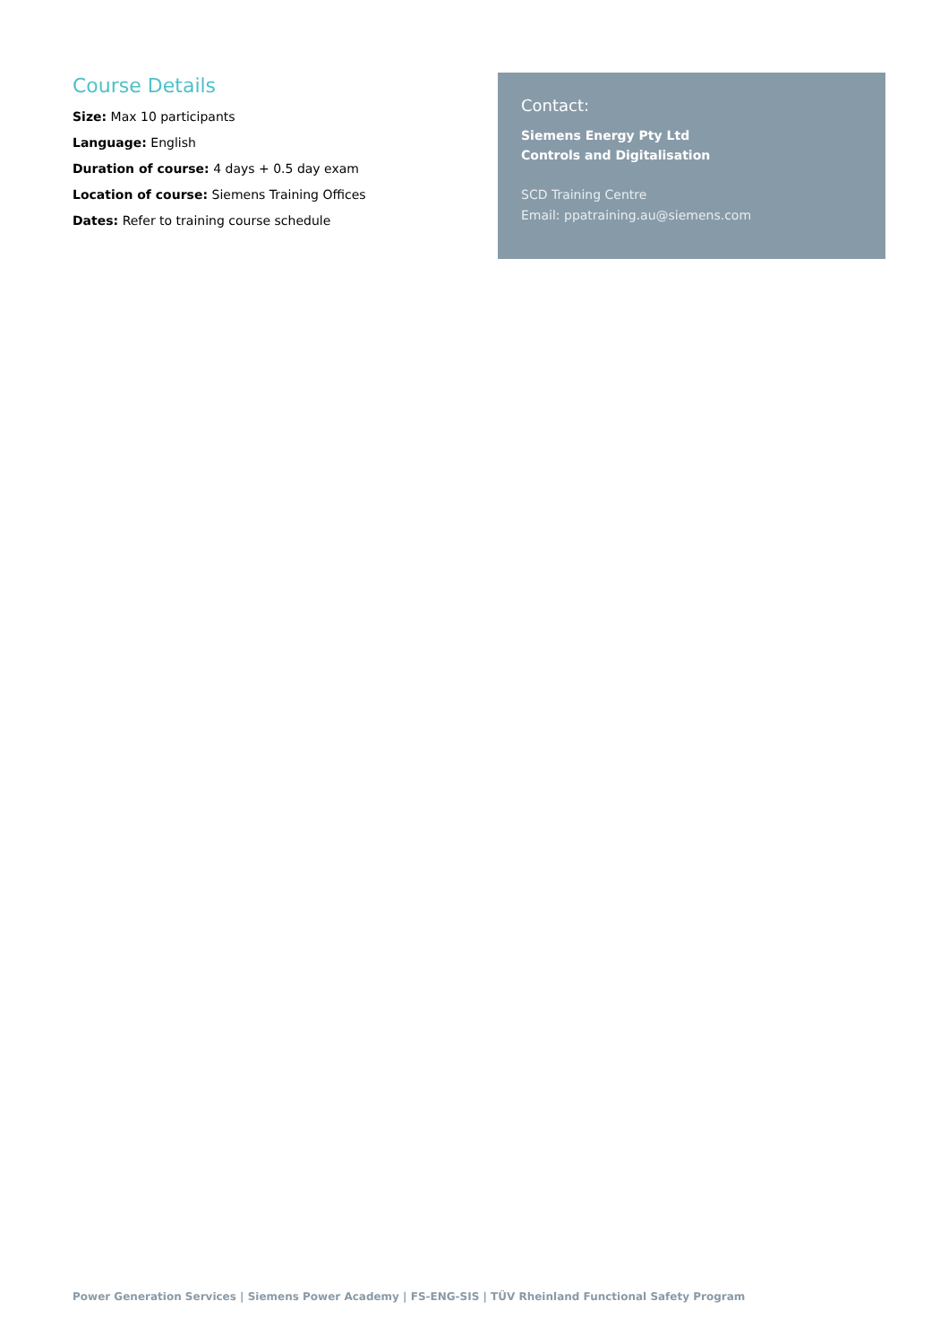Course Details
Size: Max 10 participants
Language: English
Duration of course: 4 days + 0.5 day exam
Location of course: Siemens Training Offices
Dates: Refer to training course schedule
Contact:
Siemens Energy Pty Ltd
Controls and Digitalisation
SCD Training Centre
Email: ppatraining.au@siemens.com
Power Generation Services | Siemens Power Academy | FS-ENG-SIS | TÜV Rheinland Functional Safety Program